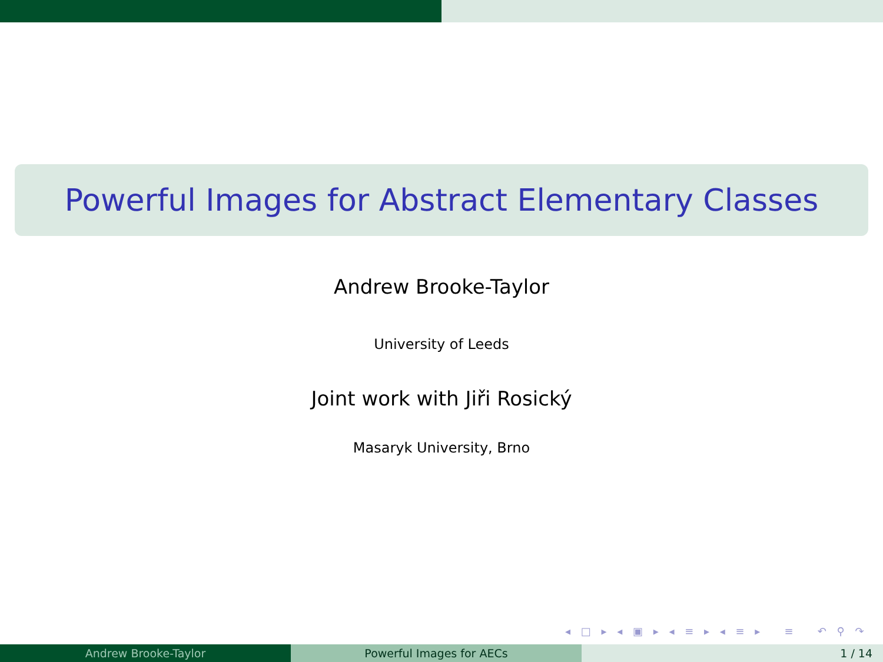Powerful Images for Abstract Elementary Classes
Andrew Brooke-Taylor
University of Leeds
Joint work with Jiři Rosický
Masaryk University, Brno
◂ □ ▸ ◂ ▣ ▸ ◂ ≡ ▸ ◂ ≡ ▸ ≡ ↶ ⚲ ↷
Andrew Brooke-Taylor Powerful Images for AECs 1 / 14